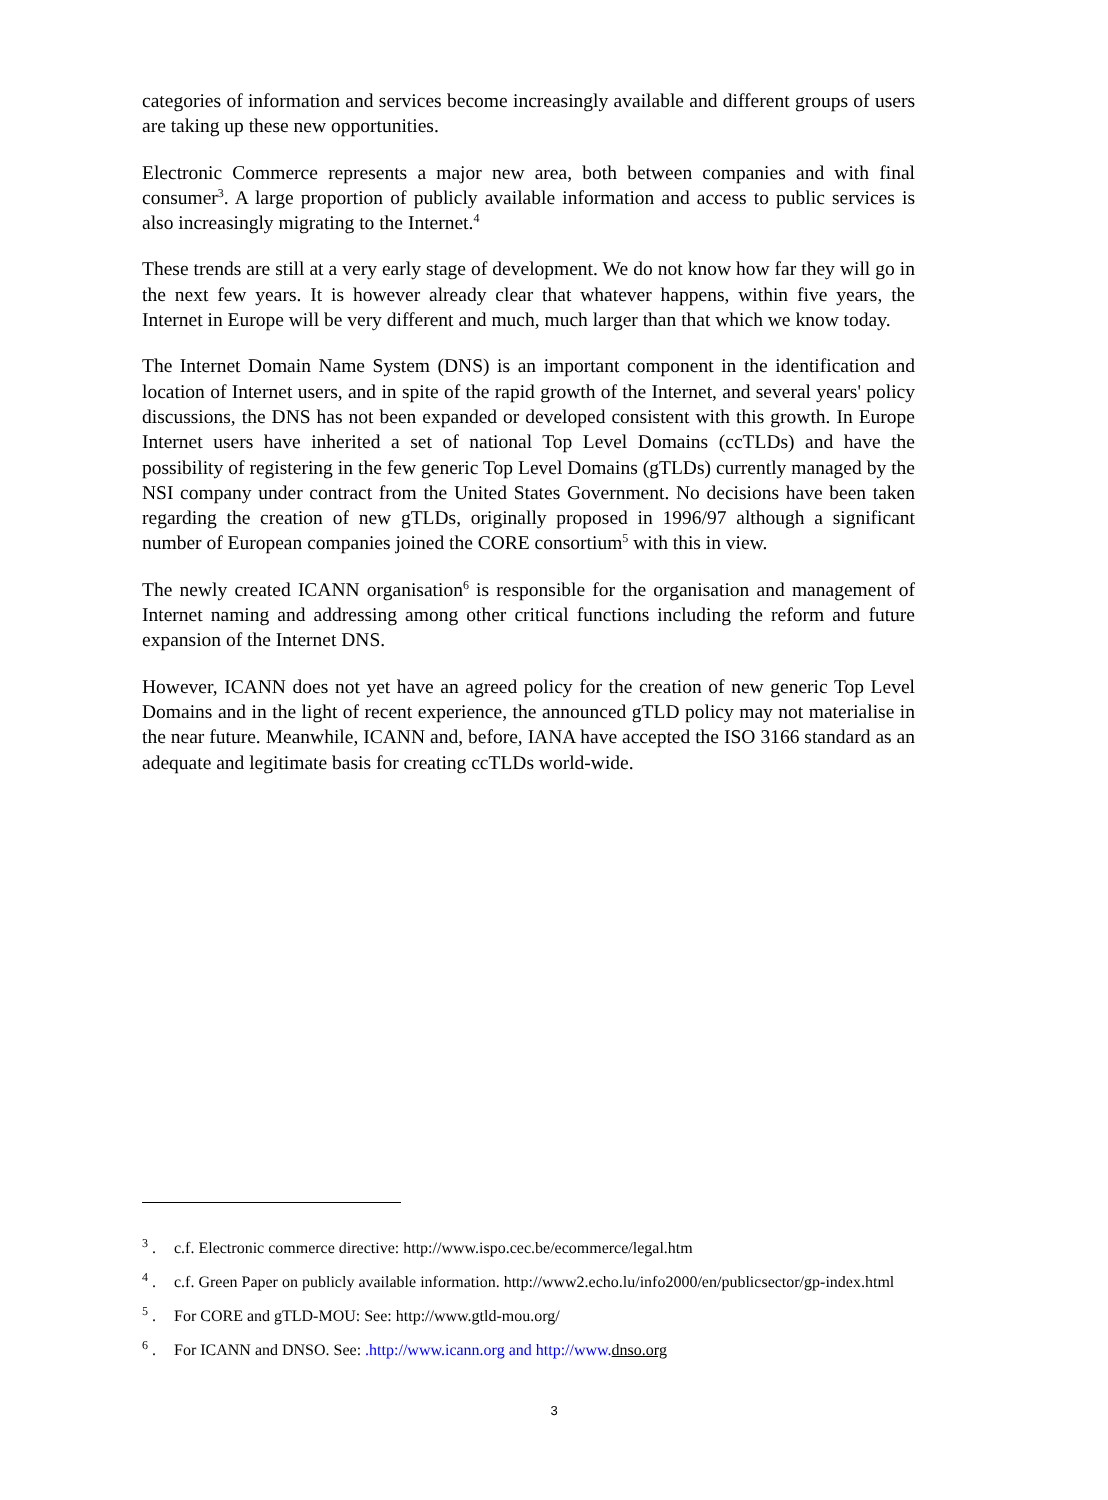categories of information and services become increasingly available and different groups of users are taking up these new opportunities.
Electronic Commerce represents a major new area, both between companies and with final consumer<sup>3</sup>. A large proportion of publicly available information and access to public services is also increasingly migrating to the Internet.<sup>4</sup>
These trends are still at a very early stage of development. We do not know how far they will go in the next few years. It is however already clear that whatever happens, within five years, the Internet in Europe will be very different and much, much larger than that which we know today.
The Internet Domain Name System (DNS) is an important component in the identification and location of Internet users, and in spite of the rapid growth of the Internet, and several years' policy discussions, the DNS has not been expanded or developed consistent with this growth. In Europe Internet users have inherited a set of national Top Level Domains (ccTLDs) and have the possibility of registering in the few generic Top Level Domains (gTLDs) currently managed by the NSI company under contract from the United States Government. No decisions have been taken regarding the creation of new gTLDs, originally proposed in 1996/97 although a significant number of European companies joined the CORE consortium<sup>5</sup> with this in view.
The newly created ICANN organisation<sup>6</sup> is responsible for the organisation and management of Internet naming and addressing among other critical functions including the reform and future expansion of the Internet DNS.
However, ICANN does not yet have an agreed policy for the creation of new generic Top Level Domains and in the light of recent experience, the announced gTLD policy may not materialise in the near future. Meanwhile, ICANN and, before, IANA have accepted the ISO 3166 standard as an adequate and legitimate basis for creating ccTLDs world-wide.
<sup>3</sup> . c.f. Electronic commerce directive: http://www.ispo.cec.be/ecommerce/legal.htm
<sup>4</sup> . c.f. Green Paper on publicly available information. http://www2.echo.lu/info2000/en/publicsector/gp-index.html
<sup>5</sup> . For CORE and gTLD-MOU: See: http://www.gtld-mou.org/
<sup>6</sup> . For ICANN and DNSO. See: .http://www.icann.org and http://www. dnso.org
3